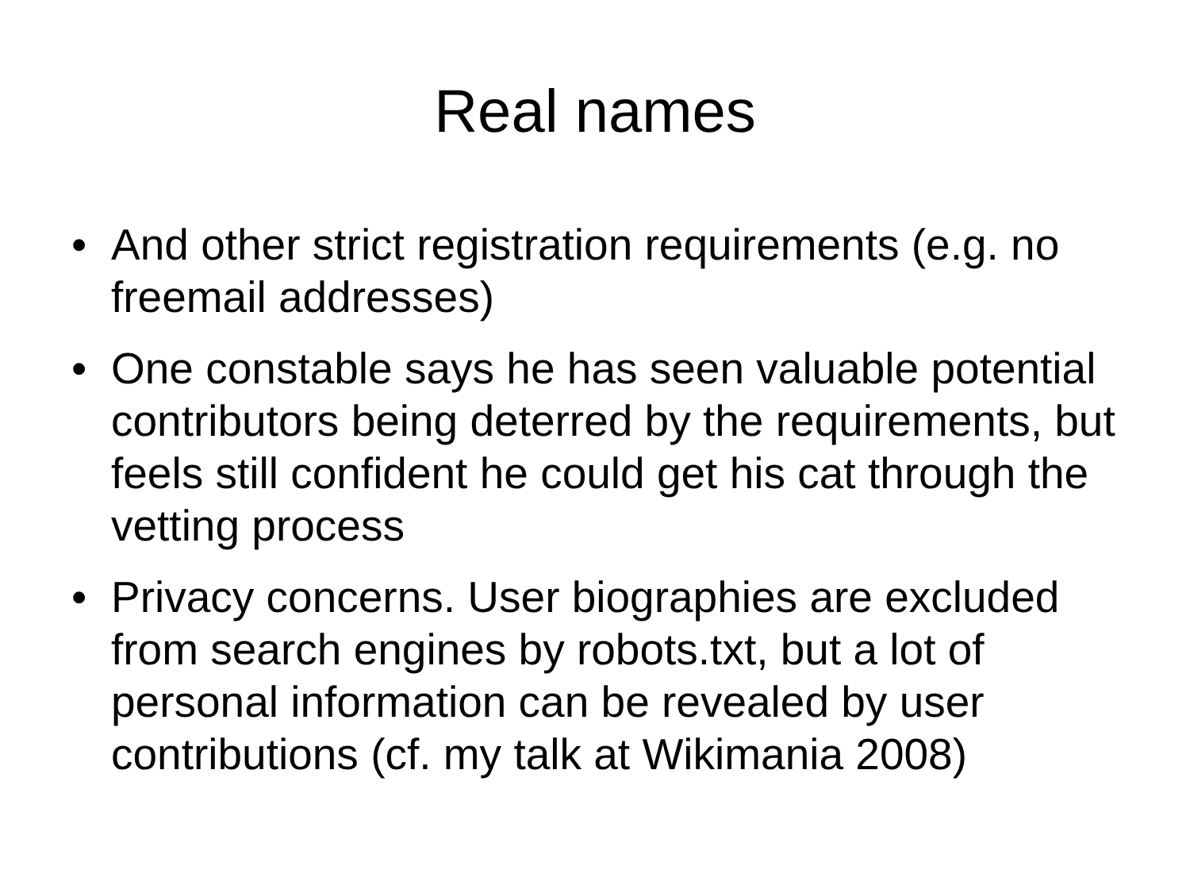Real names
• And other strict registration requirements (e.g. no freemail addresses)
• One constable says he has seen valuable potential contributors being deterred by the requirements, but feels still confident he could get his cat through the vetting process
• Privacy concerns. User biographies are excluded from search engines by robots.txt, but a lot of personal information can be revealed by user contributions (cf. my talk at Wikimania 2008)